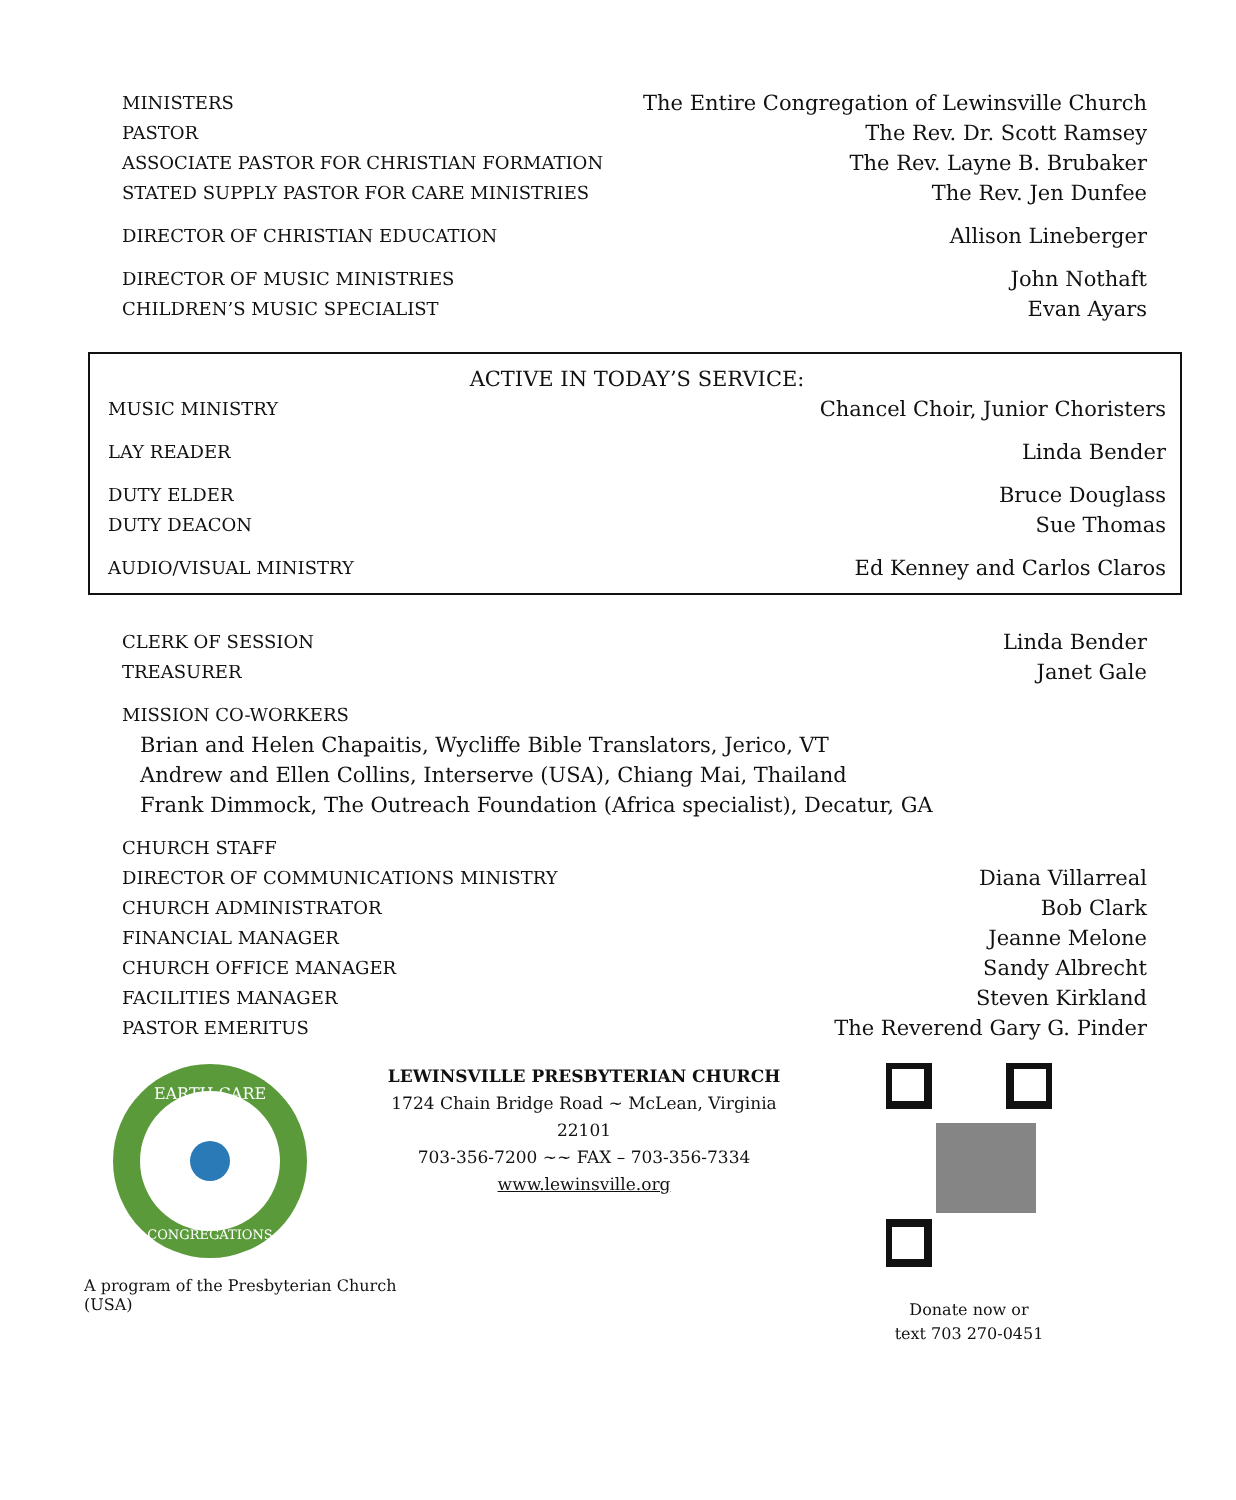MINISTERS The Entire Congregation of Lewinsville Church
PASTOR The Rev. Dr. Scott Ramsey
ASSOCIATE PASTOR FOR CHRISTIAN FORMATION The Rev. Layne B. Brubaker
STATED SUPPLY PASTOR FOR CARE MINISTRIES The Rev. Jen Dunfee
DIRECTOR OF CHRISTIAN EDUCATION Allison Lineberger
DIRECTOR OF MUSIC MINISTRIES John Nothaft
CHILDREN’S MUSIC SPECIALIST Evan Ayars
ACTIVE IN TODAY’S SERVICE:
MUSIC MINISTRY Chancel Choir, Junior Choristers
LAY READER Linda Bender
DUTY ELDER Bruce Douglass
DUTY DEACON Sue Thomas
AUDIO/VISUAL MINISTRY Ed Kenney and Carlos Claros
CLERK OF SESSION Linda Bender
TREASURER Janet Gale
MISSION CO-WORKERS
Brian and Helen Chapaitis, Wycliffe Bible Translators, Jerico, VT
Andrew and Ellen Collins, Interserve (USA), Chiang Mai, Thailand
Frank Dimmock, The Outreach Foundation (Africa specialist), Decatur, GA
CHURCH STAFF
DIRECTOR OF COMMUNICATIONS MINISTRY Diana Villarreal
CHURCH ADMINISTRATOR Bob Clark
FINANCIAL MANAGER Jeanne Melone
CHURCH OFFICE MANAGER Sandy Albrecht
FACILITIES MANAGER Steven Kirkland
PASTOR EMERITUS The Reverend Gary G. Pinder
EARTH CARE
CONGREGATIONS
A program of the Presbyterian Church (USA)
LEWINSVILLE PRESBYTERIAN CHURCH
1724 Chain Bridge Road ~ McLean, Virginia 22101
703-356-7200 ~~ FAX – 703-356-7334
www.lewinsville.org
Donate now or
text 703 270-0451